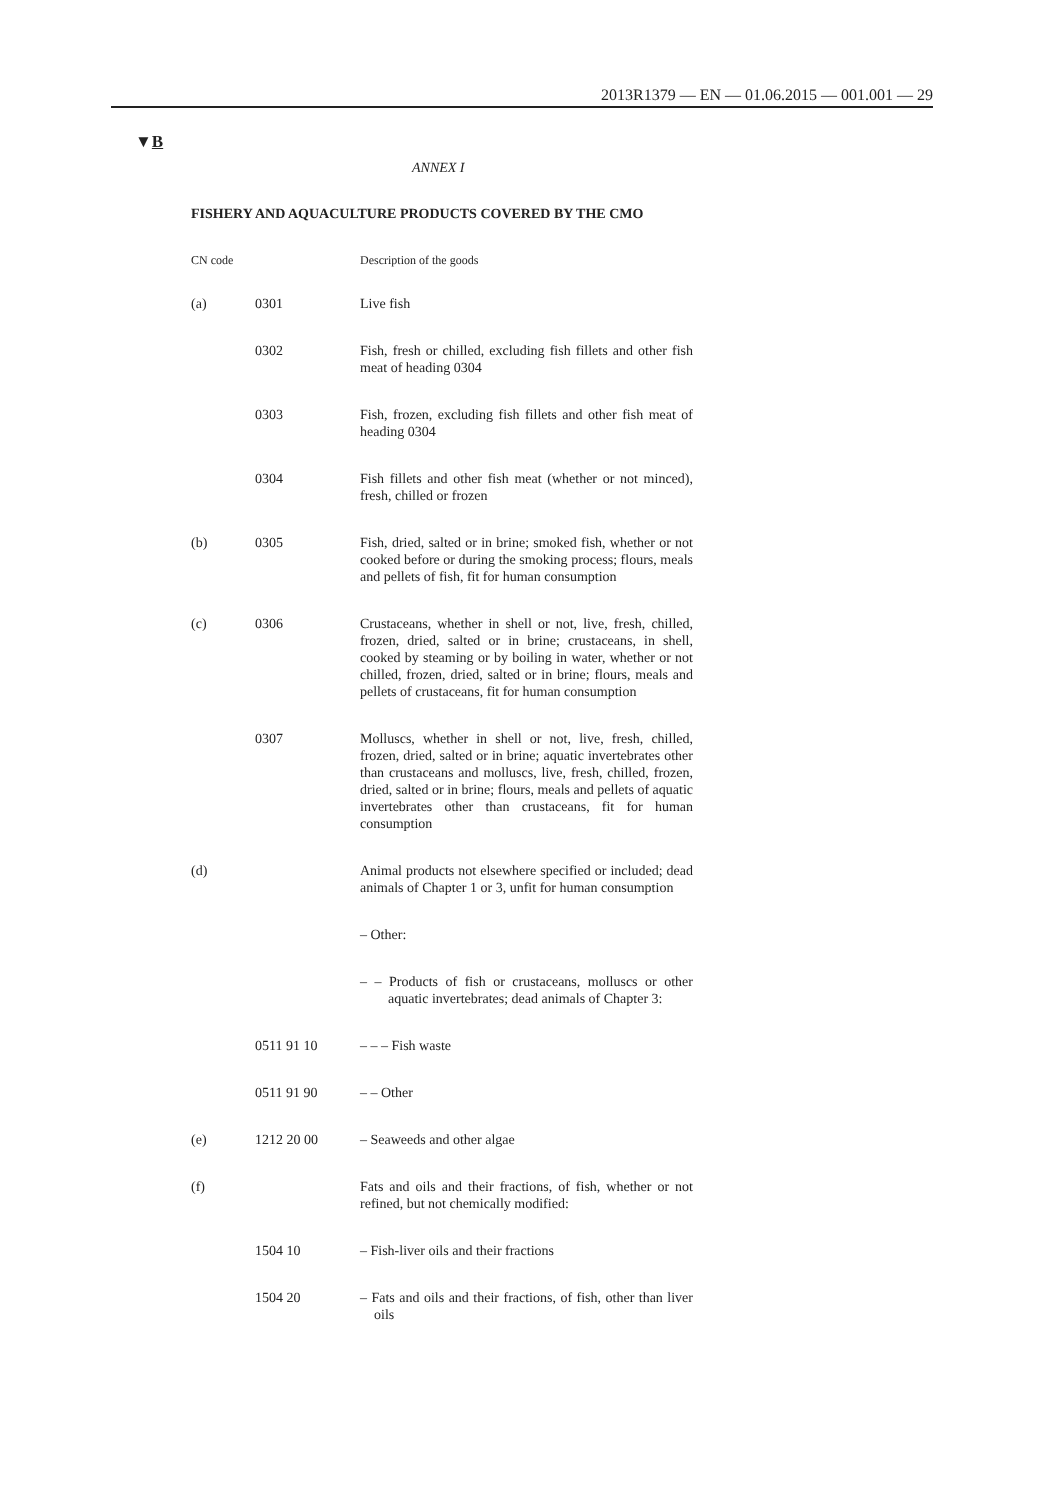2013R1379 — EN — 01.06.2015 — 001.001 — 29
▼B
ANNEX I
FISHERY AND AQUACULTURE PRODUCTS COVERED BY THE CMO
| CN code | | Description of the goods |
| --- | --- | --- |
| (a) | 0301 | Live fish |
| | 0302 | Fish, fresh or chilled, excluding fish fillets and other fish meat of heading 0304 |
| | 0303 | Fish, frozen, excluding fish fillets and other fish meat of heading 0304 |
| | 0304 | Fish fillets and other fish meat (whether or not minced), fresh, chilled or frozen |
| (b) | 0305 | Fish, dried, salted or in brine; smoked fish, whether or not cooked before or during the smoking process; flours, meals and pellets of fish, fit for human consumption |
| (c) | 0306 | Crustaceans, whether in shell or not, live, fresh, chilled, frozen, dried, salted or in brine; crustaceans, in shell, cooked by steaming or by boiling in water, whether or not chilled, frozen, dried, salted or in brine; flours, meals and pellets of crustaceans, fit for human consumption |
| | 0307 | Molluscs, whether in shell or not, live, fresh, chilled, frozen, dried, salted or in brine; aquatic invertebrates other than crustaceans and molluscs, live, fresh, chilled, frozen, dried, salted or in brine; flours, meals and pellets of aquatic invertebrates other than crustaceans, fit for human consumption |
| (d) | | Animal products not elsewhere specified or included; dead animals of Chapter 1 or 3, unfit for human consumption |
| | | – Other: |
| | | – – Products of fish or crustaceans, molluscs or other aquatic invertebrates; dead animals of Chapter 3: |
| | 0511 91 10 | – – – Fish waste |
| | 0511 91 90 | – – Other |
| (e) | 1212 20 00 | – Seaweeds and other algae |
| (f) | | Fats and oils and their fractions, of fish, whether or not refined, but not chemically modified: |
| | 1504 10 | – Fish-liver oils and their fractions |
| | 1504 20 | – Fats and oils and their fractions, of fish, other than liver oils |